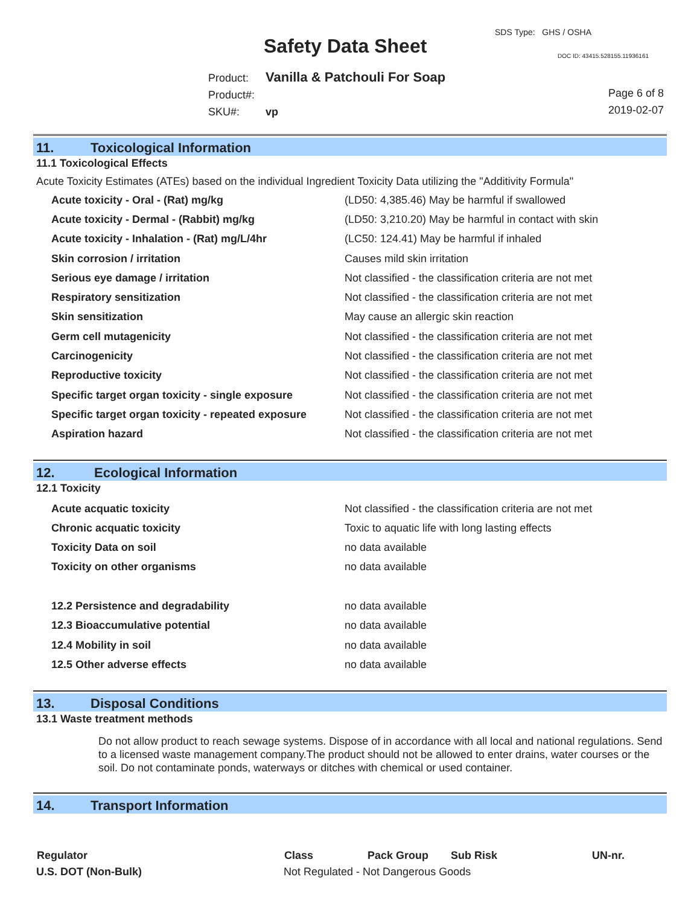SDS Type: GHS / OSHA
Safety Data Sheet DOC ID: 43415.528155.11936161
Product: Vanilla & Patchouli For Soap
Product#:
SKU#: vp
Page 6 of 8
2019-02-07
11. Toxicological Information
11.1 Toxicological Effects
Acute Toxicity Estimates (ATEs) based on the individual Ingredient Toxicity Data utilizing the "Additivity Formula"
| Acute toxicity - Oral - (Rat) mg/kg | (LD50: 4,385.46) May be harmful if swallowed |
| Acute toxicity - Dermal - (Rabbit) mg/kg | (LD50: 3,210.20) May be harmful in contact with skin |
| Acute toxicity - Inhalation - (Rat) mg/L/4hr | (LC50: 124.41) May be harmful if inhaled |
| Skin corrosion / irritation | Causes mild skin irritation |
| Serious eye damage / irritation | Not classified - the classification criteria are not met |
| Respiratory sensitization | Not classified - the classification criteria are not met |
| Skin sensitization | May cause an allergic skin reaction |
| Germ cell mutagenicity | Not classified - the classification criteria are not met |
| Carcinogenicity | Not classified - the classification criteria are not met |
| Reproductive toxicity | Not classified - the classification criteria are not met |
| Specific target organ toxicity - single exposure | Not classified - the classification criteria are not met |
| Specific target organ toxicity - repeated exposure | Not classified - the classification criteria are not met |
| Aspiration hazard | Not classified - the classification criteria are not met |
12. Ecological Information
12.1 Toxicity
| Acute acquatic toxicity | Not classified - the classification criteria are not met |
| Chronic acquatic toxicity | Toxic to aquatic life with long lasting effects |
| Toxicity Data on soil | no data available |
| Toxicity on other organisms | no data available |
| 12.2 Persistence and degradability | no data available |
| 12.3 Bioaccumulative potential | no data available |
| 12.4 Mobility in soil | no data available |
| 12.5 Other adverse effects | no data available |
13. Disposal Conditions
13.1 Waste treatment methods
Do not allow product to reach sewage systems. Dispose of in accordance with all local and national regulations. Send to a licensed waste management company.The product should not be allowed to enter drains, water courses or the soil. Do not contaminate ponds, waterways or ditches with chemical or used container.
14. Transport Information
| Regulator | Class | Pack Group | Sub Risk | UN-nr. |
| --- | --- | --- | --- | --- |
| U.S. DOT (Non-Bulk) | Not Regulated - Not Dangerous Goods | | | |